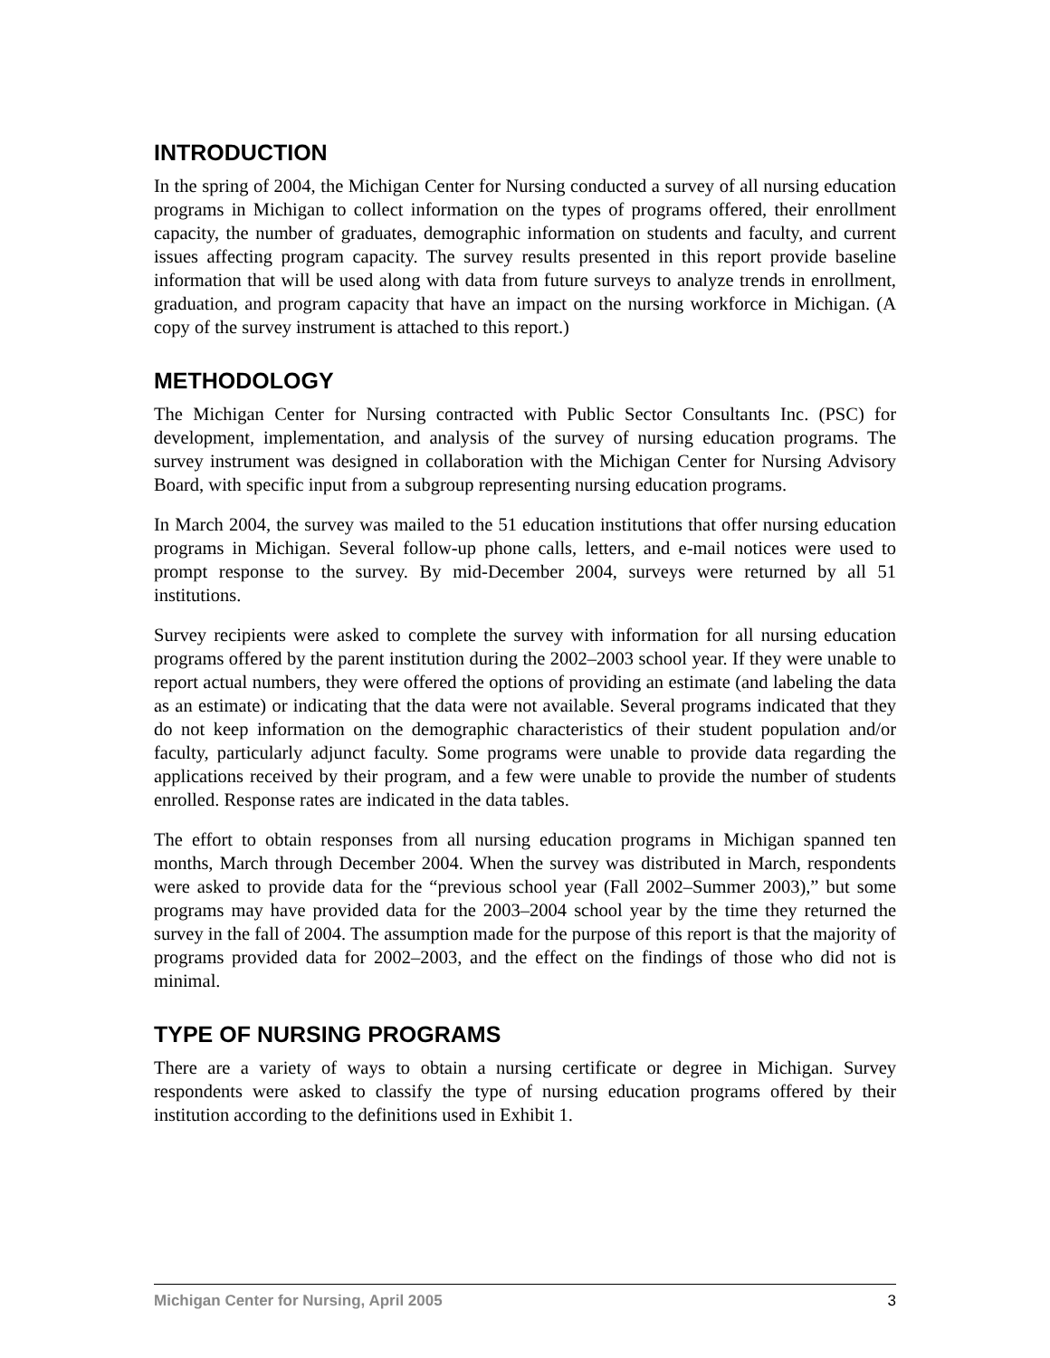INTRODUCTION
In the spring of 2004, the Michigan Center for Nursing conducted a survey of all nursing education programs in Michigan to collect information on the types of programs offered, their enrollment capacity, the number of graduates, demographic information on students and faculty, and current issues affecting program capacity. The survey results presented in this report provide baseline information that will be used along with data from future surveys to analyze trends in enrollment, graduation, and program capacity that have an impact on the nursing workforce in Michigan. (A copy of the survey instrument is attached to this report.)
METHODOLOGY
The Michigan Center for Nursing contracted with Public Sector Consultants Inc. (PSC) for development, implementation, and analysis of the survey of nursing education programs. The survey instrument was designed in collaboration with the Michigan Center for Nursing Advisory Board, with specific input from a subgroup representing nursing education programs.
In March 2004, the survey was mailed to the 51 education institutions that offer nursing education programs in Michigan. Several follow-up phone calls, letters, and e-mail notices were used to prompt response to the survey. By mid-December 2004, surveys were returned by all 51 institutions.
Survey recipients were asked to complete the survey with information for all nursing education programs offered by the parent institution during the 2002–2003 school year. If they were unable to report actual numbers, they were offered the options of providing an estimate (and labeling the data as an estimate) or indicating that the data were not available. Several programs indicated that they do not keep information on the demographic characteristics of their student population and/or faculty, particularly adjunct faculty. Some programs were unable to provide data regarding the applications received by their program, and a few were unable to provide the number of students enrolled. Response rates are indicated in the data tables.
The effort to obtain responses from all nursing education programs in Michigan spanned ten months, March through December 2004. When the survey was distributed in March, respondents were asked to provide data for the “previous school year (Fall 2002–Summer 2003),” but some programs may have provided data for the 2003–2004 school year by the time they returned the survey in the fall of 2004. The assumption made for the purpose of this report is that the majority of programs provided data for 2002–2003, and the effect on the findings of those who did not is minimal.
TYPE OF NURSING PROGRAMS
There are a variety of ways to obtain a nursing certificate or degree in Michigan. Survey respondents were asked to classify the type of nursing education programs offered by their institution according to the definitions used in Exhibit 1.
Michigan Center for Nursing, April 2005 3